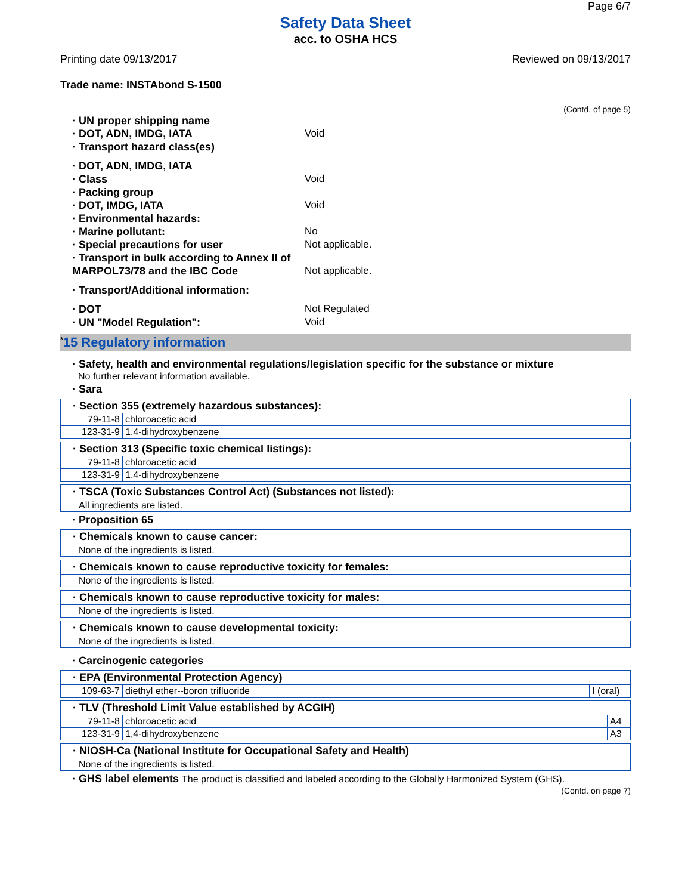Page 6/7
Safety Data Sheet
acc. to OSHA HCS
Printing date 09/13/2017 Reviewed on 09/13/2017
Trade name: INSTAbond S-1500
(Contd. of page 5)
· UN proper shipping name
· DOT, ADN, IMDG, IATA Void
· Transport hazard class(es)
· DOT, ADN, IMDG, IATA
· Class Void
· Packing group
· DOT, IMDG, IATA Void
· Environmental hazards:
· Marine pollutant: No
· Special precautions for user Not applicable.
· Transport in bulk according to Annex II of MARPOL73/78 and the IBC Code Not applicable.
· Transport/Additional information:
· DOT Not Regulated
· UN "Model Regulation": Void
<sup>*</sup> 15 Regulatory information
· Safety, health and environmental regulations/legislation specific for the substance or mixture
No further relevant information available.
· Sara
| · Section 355 (extremely hazardous substances): | |
| --- | --- |
| 79-11-8 | chloroacetic acid |
| 123-31-9 | 1,4-dihydroxybenzene |
| · Section 313 (Specific toxic chemical listings): | |
| --- | --- |
| 79-11-8 | chloroacetic acid |
| 123-31-9 | 1,4-dihydroxybenzene |
| · TSCA (Toxic Substances Control Act) (Substances not listed): |
| --- |
| All ingredients are listed. |
· Proposition 65
| · Chemicals known to cause cancer: |
| --- |
| None of the ingredients is listed. |
| · Chemicals known to cause reproductive toxicity for females: |
| --- |
| None of the ingredients is listed. |
| · Chemicals known to cause reproductive toxicity for males: |
| --- |
| None of the ingredients is listed. |
| · Chemicals known to cause developmental toxicity: |
| --- |
| None of the ingredients is listed. |
· Carcinogenic categories
| · EPA (Environmental Protection Agency) | | |
| --- | --- | --- |
| 109-63-7 | diethyl ether--boron trifluoride | I (oral) |
| · TLV (Threshold Limit Value established by ACGIH) | | |
| --- | --- | --- |
| 79-11-8 | chloroacetic acid | A4 |
| 123-31-9 | 1,4-dihydroxybenzene | A3 |
| · NIOSH-Ca (National Institute for Occupational Safety and Health) |
| --- |
| None of the ingredients is listed. |
· GHS label elements The product is classified and labeled according to the Globally Harmonized System (GHS).
(Contd. on page 7)